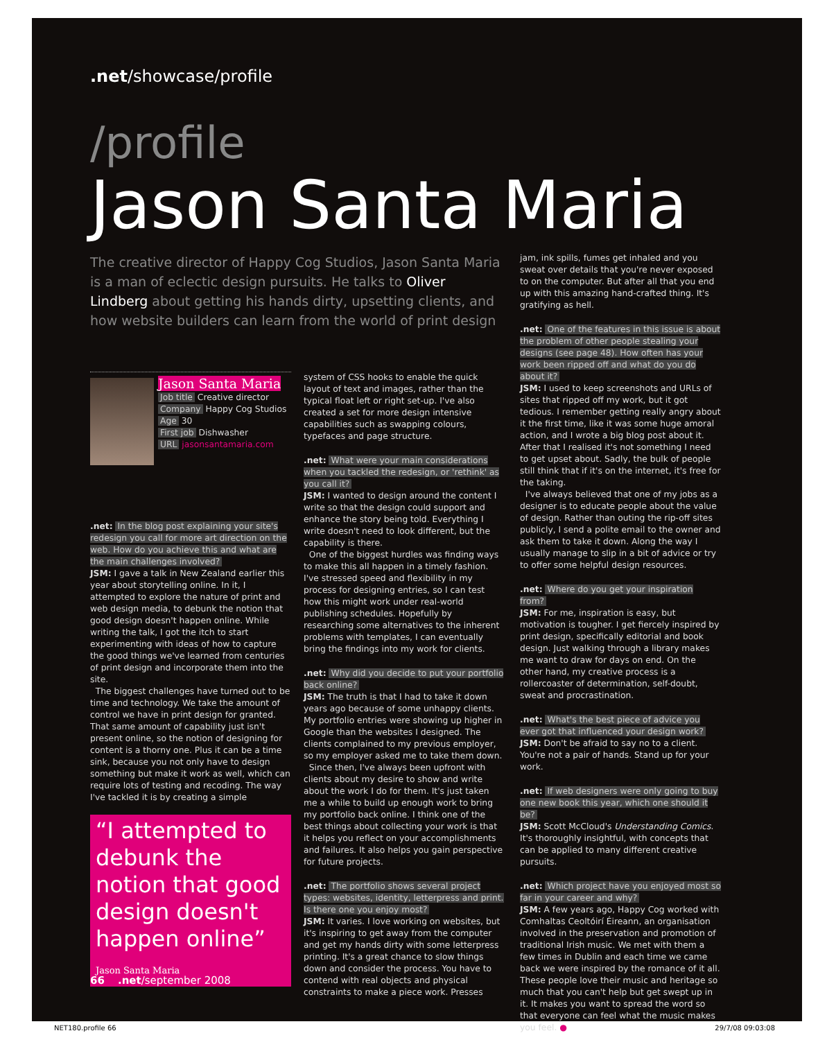.net/showcase/profile
/profile
Jason Santa Maria
The creative director of Happy Cog Studios, Jason Santa Maria is a man of eclectic design pursuits. He talks to Oliver Lindberg about getting his hands dirty, upsetting clients, and how website builders can learn from the world of print design
Jason Santa Maria
Job title Creative director
Company Happy Cog Studios
Age 30
First job Dishwasher
URL jasonsantamaria.com
.net: In the blog post explaining your site's redesign you call for more art direction on the web. How do you achieve this and what are the main challenges involved?
JSM: I gave a talk in New Zealand earlier this year about storytelling online. In it, I attempted to explore the nature of print and web design media, to debunk the notion that good design doesn't happen online. While writing the talk, I got the itch to start experimenting with ideas of how to capture the good things we've learned from centuries of print design and incorporate them into the site.
The biggest challenges have turned out to be time and technology. We take the amount of control we have in print design for granted. That same amount of capability just isn't present online, so the notion of designing for content is a thorny one. Plus it can be a time sink, because you not only have to design something but make it work as well, which can require lots of testing and recoding. The way I've tackled it is by creating a simple
“I attempted to debunk the notion that good design doesn't happen online” Jason Santa Maria
system of CSS hooks to enable the quick layout of text and images, rather than the typical float left or right set-up. I've also created a set for more design intensive capabilities such as swapping colours, typefaces and page structure.
.net: What were your main considerations when you tackled the redesign, or 'rethink' as you call it?
JSM: I wanted to design around the content I write so that the design could support and enhance the story being told. Everything I write doesn't need to look different, but the capability is there.
One of the biggest hurdles was finding ways to make this all happen in a timely fashion. I've stressed speed and flexibility in my process for designing entries, so I can test how this might work under real-world publishing schedules. Hopefully by researching some alternatives to the inherent problems with templates, I can eventually bring the findings into my work for clients.
.net: Why did you decide to put your portfolio back online?
JSM: The truth is that I had to take it down years ago because of some unhappy clients. My portfolio entries were showing up higher in Google than the websites I designed. The clients complained to my previous employer, so my employer asked me to take them down.
Since then, I've always been upfront with clients about my desire to show and write about the work I do for them. It's just taken me a while to build up enough work to bring my portfolio back online. I think one of the best things about collecting your work is that it helps you reflect on your accomplishments and failures. It also helps you gain perspective for future projects.
.net: The portfolio shows several project types: websites, identity, letterpress and print. Is there one you enjoy most?
JSM: It varies. I love working on websites, but it's inspiring to get away from the computer and get my hands dirty with some letterpress printing. It's a great chance to slow things down and consider the process. You have to contend with real objects and physical constraints to make a piece work. Presses
jam, ink spills, fumes get inhaled and you sweat over details that you're never exposed to on the computer. But after all that you end up with this amazing hand-crafted thing. It's gratifying as hell.
.net: One of the features in this issue is about the problem of other people stealing your designs (see page 48). How often has your work been ripped off and what do you do about it?
JSM: I used to keep screenshots and URLs of sites that ripped off my work, but it got tedious. I remember getting really angry about it the first time, like it was some huge amoral action, and I wrote a big blog post about it. After that I realised it's not something I need to get upset about. Sadly, the bulk of people still think that if it's on the internet, it's free for the taking.
I've always believed that one of my jobs as a designer is to educate people about the value of design. Rather than outing the rip-off sites publicly, I send a polite email to the owner and ask them to take it down. Along the way I usually manage to slip in a bit of advice or try to offer some helpful design resources.
.net: Where do you get your inspiration from?
JSM: For me, inspiration is easy, but motivation is tougher. I get fiercely inspired by print design, specifically editorial and book design. Just walking through a library makes me want to draw for days on end. On the other hand, my creative process is a rollercoaster of determination, self-doubt, sweat and procrastination.
.net: What's the best piece of advice you ever got that influenced your design work?
JSM: Don't be afraid to say no to a client. You're not a pair of hands. Stand up for your work.
.net: If web designers were only going to buy one new book this year, which one should it be?
JSM: Scott McCloud's Understanding Comics. It's thoroughly insightful, with concepts that can be applied to many different creative pursuits.
.net: Which project have you enjoyed most so far in your career and why?
JSM: A few years ago, Happy Cog worked with Comhaltas Ceoltóirí Éireann, an organisation involved in the preservation and promotion of traditional Irish music. We met with them a few times in Dublin and each time we came back we were inspired by the romance of it all. These people love their music and heritage so much that you can't help but get swept up in it. It makes you want to spread the word so that everyone can feel what the music makes you feel. ●
66 .net/september 2008
NET180.profile 66 29/7/08 09:03:08